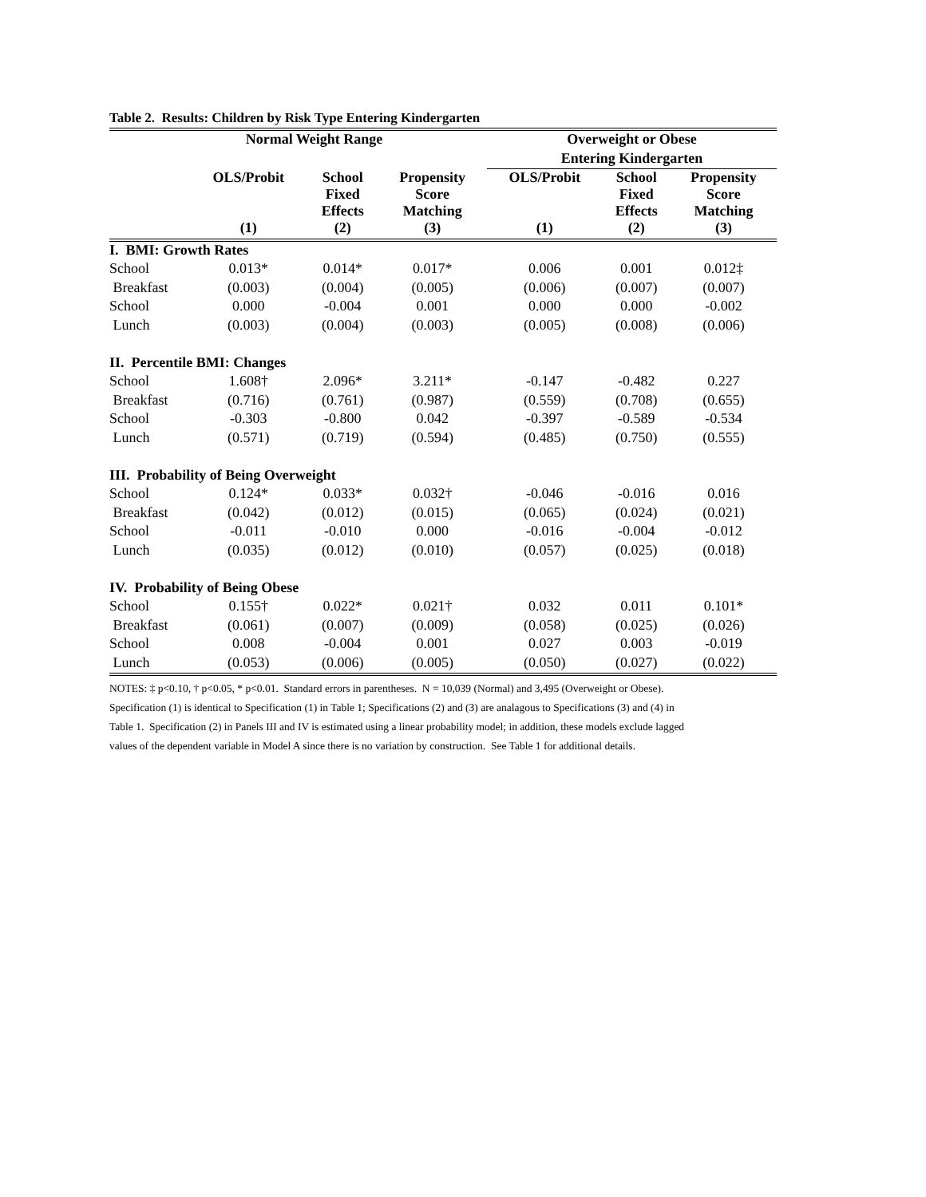Table 2. Results: Children by Risk Type Entering Kindergarten
| | Normal Weight Range | | | Overweight or Obese | | |
| --- | --- | --- | --- | --- | --- | --- |
| | | | | Entering Kindergarten | | |
| | OLS/Probit | School Fixed Effects | Propensity Score Matching | OLS/Probit | School Fixed Effects | Propensity Score Matching |
| | (1) | (2) | (3) | (1) | (2) | (3) |
| I. BMI: Growth Rates | | | | | | |
| School | 0.013* | 0.014* | 0.017* | 0.006 | 0.001 | 0.012‡ |
| Breakfast | (0.003) | (0.004) | (0.005) | (0.006) | (0.007) | (0.007) |
| School | 0.000 | -0.004 | 0.001 | 0.000 | 0.000 | -0.002 |
| Lunch | (0.003) | (0.004) | (0.003) | (0.005) | (0.008) | (0.006) |
| II. Percentile BMI: Changes | | | | | | |
| School | 1.608† | 2.096* | 3.211* | -0.147 | -0.482 | 0.227 |
| Breakfast | (0.716) | (0.761) | (0.987) | (0.559) | (0.708) | (0.655) |
| School | -0.303 | -0.800 | 0.042 | -0.397 | -0.589 | -0.534 |
| Lunch | (0.571) | (0.719) | (0.594) | (0.485) | (0.750) | (0.555) |
| III. Probability of Being Overweight | | | | | | |
| School | 0.124* | 0.033* | 0.032† | -0.046 | -0.016 | 0.016 |
| Breakfast | (0.042) | (0.012) | (0.015) | (0.065) | (0.024) | (0.021) |
| School | -0.011 | -0.010 | 0.000 | -0.016 | -0.004 | -0.012 |
| Lunch | (0.035) | (0.012) | (0.010) | (0.057) | (0.025) | (0.018) |
| IV. Probability of Being Obese | | | | | | |
| School | 0.155† | 0.022* | 0.021† | 0.032 | 0.011 | 0.101* |
| Breakfast | (0.061) | (0.007) | (0.009) | (0.058) | (0.025) | (0.026) |
| School | 0.008 | -0.004 | 0.001 | 0.027 | 0.003 | -0.019 |
| Lunch | (0.053) | (0.006) | (0.005) | (0.050) | (0.027) | (0.022) |
NOTES: ‡ p<0.10, † p<0.05, * p<0.01. Standard errors in parentheses. N = 10,039 (Normal) and 3,495 (Overweight or Obese).
Specification (1) is identical to Specification (1) in Table 1; Specifications (2) and (3) are analagous to Specifications (3) and (4) in
Table 1. Specification (2) in Panels III and IV is estimated using a linear probability model; in addition, these models exclude lagged
values of the dependent variable in Model A since there is no variation by construction. See Table 1 for additional details.